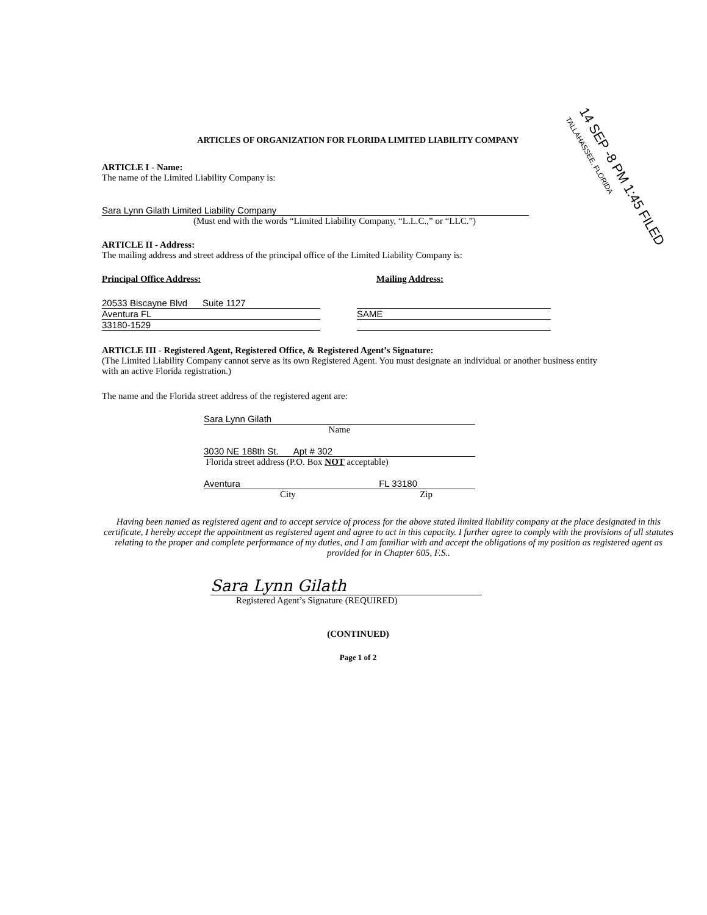14 SEP -8 PM 1:45 FILED
TALLAHASSEE, FLORIDA
ARTICLES OF ORGANIZATION FOR FLORIDA LIMITED LIABILITY COMPANY
ARTICLE I - Name:
The name of the Limited Liability Company is:
Sara Lynn Gilath Limited Liability Company
(Must end with the words “Limited Liability Company, “L.L.C.,” or “LLC.”)
ARTICLE II - Address:
The mailing address and street address of the principal office of the Limited Liability Company is:
Principal Office Address: Mailing Address:
20533 Biscayne Blvd Suite 1127
Aventura FL
33180-1529
SAME
ARTICLE III - Registered Agent, Registered Office, & Registered Agent’s Signature:
(The Limited Liability Company cannot serve as its own Registered Agent. You must designate an individual or another business entity with an active Florida registration.)
The name and the Florida street address of the registered agent are:
Sara Lynn Gilath
Name
3030 NE 188th St. Apt # 302
Florida street address (P.O. Box NOT acceptable)
Aventura FL 33180
City Zip
Having been named as registered agent and to accept service of process for the above stated limited liability company at the place designated in this certificate, I hereby accept the appointment as registered agent and agree to act in this capacity. I further agree to comply with the provisions of all statutes relating to the proper and complete performance of my duties, and I am familiar with and accept the obligations of my position as registered agent as provided for in Chapter 605, F.S..
Sara Lynn Gilath
Registered Agent’s Signature (REQUIRED)
(CONTINUED)
Page 1 of 2